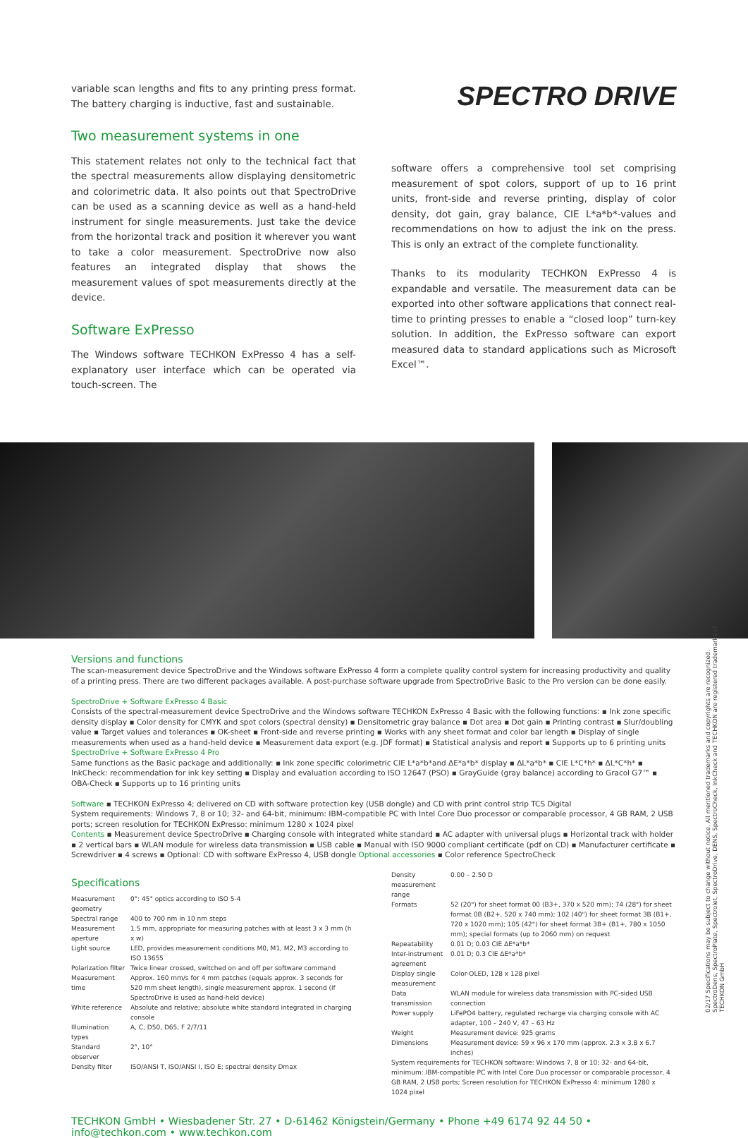02/17 Specifications may be subject to change without notice. All mentioned trademarks and copyrights are recognized. SpectroDens, SpectroPlate, Spectrolet, SpectroDrive, DENS, SpectroCheck, InkCheck and TECHKON are registered trademarks of TECHKON GmbH
variable scan lengths and fits to any printing press format. The battery charging is inductive, fast and sustainable.
Two measurement systems in one
This statement relates not only to the technical fact that the spectral measurements allow displaying densitometric and colorimetric data. It also points out that SpectroDrive can be used as a scanning device as well as a hand-held instrument for single measurements. Just take the device from the horizontal track and position it wherever you want to take a color measurement. SpectroDrive now also features an integrated display that shows the measurement values of spot measurements directly at the device.
Software ExPresso
The Windows software TECHKON ExPresso 4 has a self-explanatory user interface which can be operated via touch-screen. The
SPECTRO DRIVE
software offers a comprehensive tool set comprising measurement of spot colors, support of up to 16 print units, front-side and reverse printing, display of color density, dot gain, gray balance, CIE L*a*b*-values and recommendations on how to adjust the ink on the press. This is only an extract of the complete functionality.
Thanks to its modularity TECHKON ExPresso 4 is expandable and versatile. The measurement data can be exported into other software applications that connect real-time to printing presses to enable a “closed loop” turn-key solution. In addition, the ExPresso software can export measured data to standard applications such as Microsoft Excel™.
Versions and functions
The scan-measurement device SpectroDrive and the Windows software ExPresso 4 form a complete quality control system for increasing productivity and quality of a printing press. There are two different packages available. A post-purchase software upgrade from SpectroDrive Basic to the Pro version can be done easily.
SpectroDrive + Software ExPresso 4 Basic
Consists of the spectral-measurement device SpectroDrive and the Windows software TECHKON ExPresso 4 Basic with the following functions: ▪ Ink zone specific density display ▪ Color density for CMYK and spot colors (spectral density) ▪ Densitometric gray balance ▪ Dot area ▪ Dot gain ▪ Printing contrast ▪ Slur/doubling value ▪ Target values and tolerances ▪ OK-sheet ▪ Front-side and reverse printing ▪ Works with any sheet format and color bar length ▪ Display of single measurements when used as a hand-held device ▪ Measurement data export (e.g. JDF format) ▪ Statistical analysis and report ▪ Supports up to 6 printing units
SpectroDrive + Software ExPresso 4 Pro
Same functions as the Basic package and additionally: ▪ Ink zone specific colorimetric CIE L*a*b*and ΔE*a*b* display ▪ ΔL*a*b* ▪ CIE L*C*h* ▪ ΔL*C*h* ▪ InkCheck: recommendation for ink key setting ▪ Display and evaluation according to ISO 12647 (PSO) ▪ GrayGuide (gray balance) according to Gracol G7™ ▪ OBA-Check ▪ Supports up to 16 printing units
Software ▪ TECHKON ExPresso 4; delivered on CD with software protection key (USB dongle) and CD with print control strip TCS Digital
System requirements: Windows 7, 8 or 10; 32- and 64-bit, minimum: IBM-compatible PC with Intel Core Duo processor or comparable processor, 4 GB RAM, 2 USB ports; screen resolution for TECHKON ExPresso: minimum 1280 x 1024 pixel
Contents ▪ Measurement device SpectroDrive ▪ Charging console with integrated white standard ▪ AC adapter with universal plugs ▪ Horizontal track with holder ▪ 2 vertical bars ▪ WLAN module for wireless data transmission ▪ USB cable ▪ Manual with ISO 9000 compliant certificate (pdf on CD) ▪ Manufacturer certificate ▪ Screwdriver ▪ 4 screws ▪ Optional: CD with software ExPresso 4, USB dongle Optional accessories ▪ Color reference SpectroCheck
Specifications
| Measurement geometry | 0°: 45° optics according to ISO 5-4 |
| Spectral range | 400 to 700 nm in 10 nm steps |
| Measurement aperture | 1.5 mm, appropriate for measuring patches with at least 3 x 3 mm (h x w) |
| Light source | LED, provides measurement conditions M0, M1, M2, M3 according to ISO 13655 |
| Polarization filter | Twice linear crossed, switched on and off per software command |
| Measurement time | Approx. 160 mm/s for 4 mm patches (equals approx. 3 seconds for 520 mm sheet length), single measurement approx. 1 second (if SpectroDrive is used as hand-held device) |
| White reference | Absolute and relative; absolute white standard integrated in charging console |
| Illumination types | A, C, D50, D65, F 2/7/11 |
| Standard observer | 2°, 10° |
| Density filter | ISO/ANSI T, ISO/ANSI I, ISO E; spectral density Dmax |
| Density measurement range | 0.00 – 2.50 D |
| Formats | 52 (20") for sheet format 00 (B3+, 370 x 520 mm); 74 (28") for sheet format 0B (B2+, 520 x 740 mm); 102 (40") for sheet format 3B (B1+, 720 x 1020 mm); 105 (42") for sheet format 3B+ (B1+, 780 x 1050 mm); special formats (up to 2060 mm) on request |
| Repeatability | 0.01 D; 0.03 CIE ΔE*a*b* |
| Inter-instrument agreement | 0.01 D; 0.3 CIE ΔE*a*b* |
| Display single measurement | Color-OLED, 128 x 128 pixel |
| Data transmission | WLAN module for wireless data transmission with PC-sided USB connection |
| Power supply | LiFePO4 battery, regulated recharge via charging console with AC adapter, 100 – 240 V, 47 – 63 Hz |
| Weight | Measurement device: 925 grams |
| Dimensions | Measurement device: 59 x 96 x 170 mm (approx. 2.3 x 3.8 x 6.7 inches) |
| System requirements for TECHKON software: Windows 7, 8 or 10; 32- and 64-bit, minimum: IBM-compatible PC with Intel Core Duo processor or comparable processor, 4 GB RAM, 2 USB ports; Screen resolution for TECHKON ExPresso 4: minimum 1280 x 1024 pixel | |
TECHKON GmbH • Wiesbadener Str. 27 • D-61462 Königstein/Germany • Phone +49 6174 92 44 50 • info@techkon.com • www.techkon.com